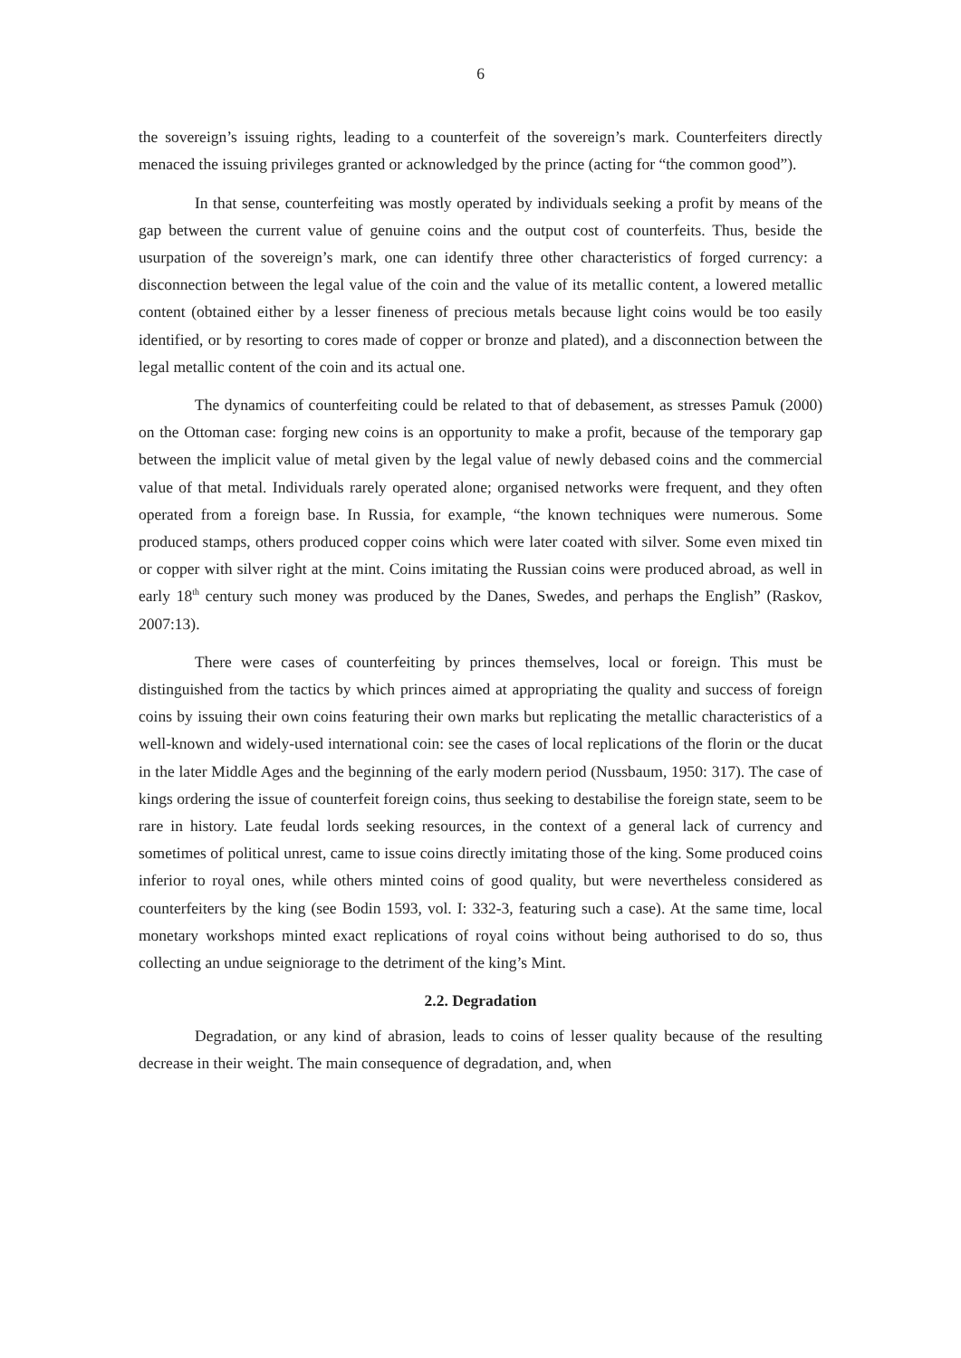6
the sovereign’s issuing rights, leading to a counterfeit of the sovereign’s mark. Counterfeiters directly menaced the issuing privileges granted or acknowledged by the prince (acting for “the common good”).
In that sense, counterfeiting was mostly operated by individuals seeking a profit by means of the gap between the current value of genuine coins and the output cost of counterfeits. Thus, beside the usurpation of the sovereign’s mark, one can identify three other characteristics of forged currency: a disconnection between the legal value of the coin and the value of its metallic content, a lowered metallic content (obtained either by a lesser fineness of precious metals because light coins would be too easily identified, or by resorting to cores made of copper or bronze and plated), and a disconnection between the legal metallic content of the coin and its actual one.
The dynamics of counterfeiting could be related to that of debasement, as stresses Pamuk (2000) on the Ottoman case: forging new coins is an opportunity to make a profit, because of the temporary gap between the implicit value of metal given by the legal value of newly debased coins and the commercial value of that metal. Individuals rarely operated alone; organised networks were frequent, and they often operated from a foreign base. In Russia, for example, “the known techniques were numerous. Some produced stamps, others produced copper coins which were later coated with silver. Some even mixed tin or copper with silver right at the mint. Coins imitating the Russian coins were produced abroad, as well in early 18<sup>th</sup> century such money was produced by the Danes, Swedes, and perhaps the English” (Raskov, 2007:13).
There were cases of counterfeiting by princes themselves, local or foreign. This must be distinguished from the tactics by which princes aimed at appropriating the quality and success of foreign coins by issuing their own coins featuring their own marks but replicating the metallic characteristics of a well-known and widely-used international coin: see the cases of local replications of the florin or the ducat in the later Middle Ages and the beginning of the early modern period (Nussbaum, 1950: 317). The case of kings ordering the issue of counterfeit foreign coins, thus seeking to destabilise the foreign state, seem to be rare in history. Late feudal lords seeking resources, in the context of a general lack of currency and sometimes of political unrest, came to issue coins directly imitating those of the king. Some produced coins inferior to royal ones, while others minted coins of good quality, but were nevertheless considered as counterfeiters by the king (see Bodin 1593, vol. I: 332-3, featuring such a case). At the same time, local monetary workshops minted exact replications of royal coins without being authorised to do so, thus collecting an undue seigniorage to the detriment of the king’s Mint.
2.2. Degradation
Degradation, or any kind of abrasion, leads to coins of lesser quality because of the resulting decrease in their weight. The main consequence of degradation, and, when